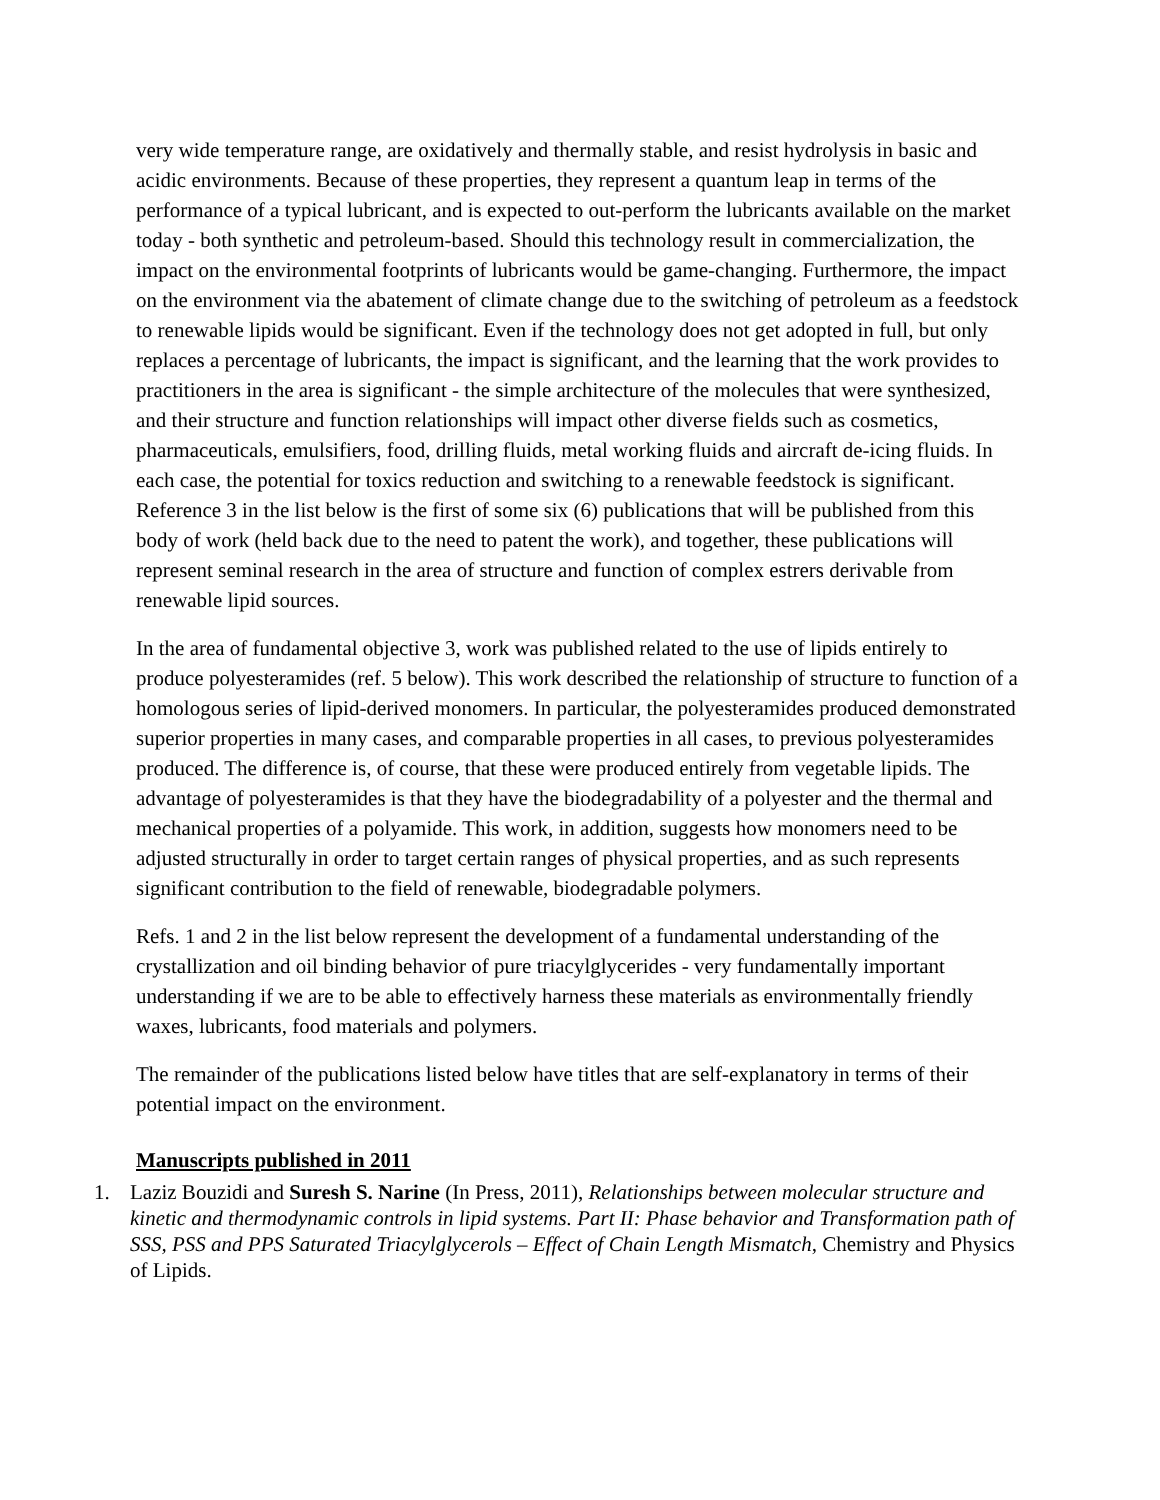very wide temperature range, are oxidatively and thermally stable, and resist hydrolysis in basic and acidic environments. Because of these properties, they represent a quantum leap in terms of the performance of a typical lubricant, and is expected to out-perform the lubricants available on the market today - both synthetic and petroleum-based. Should this technology result in commercialization, the impact on the environmental footprints of lubricants would be game-changing. Furthermore, the impact on the environment via the abatement of climate change due to the switching of petroleum as a feedstock to renewable lipids would be significant. Even if the technology does not get adopted in full, but only replaces a percentage of lubricants, the impact is significant, and the learning that the work provides to practitioners in the area is significant - the simple architecture of the molecules that were synthesized, and their structure and function relationships will impact other diverse fields such as cosmetics, pharmaceuticals, emulsifiers, food, drilling fluids, metal working fluids and aircraft de-icing fluids. In each case, the potential for toxics reduction and switching to a renewable feedstock is significant. Reference 3 in the list below is the first of some six (6) publications that will be published from this body of work (held back due to the need to patent the work), and together, these publications will represent seminal research in the area of structure and function of complex estrers derivable from renewable lipid sources.
In the area of fundamental objective 3, work was published related to the use of lipids entirely to produce polyesteramides (ref. 5 below). This work described the relationship of structure to function of a homologous series of lipid-derived monomers. In particular, the polyesteramides produced demonstrated superior properties in many cases, and comparable properties in all cases, to previous polyesteramides produced. The difference is, of course, that these were produced entirely from vegetable lipids. The advantage of polyesteramides is that they have the biodegradability of a polyester and the thermal and mechanical properties of a polyamide. This work, in addition, suggests how monomers need to be adjusted structurally in order to target certain ranges of physical properties, and as such represents significant contribution to the field of renewable, biodegradable polymers.
Refs. 1 and 2 in the list below represent the development of a fundamental understanding of the crystallization and oil binding behavior of pure triacylglycerides - very fundamentally important understanding if we are to be able to effectively harness these materials as environmentally friendly waxes, lubricants, food materials and polymers.
The remainder of the publications listed below have titles that are self-explanatory in terms of their potential impact on the environment.
Manuscripts published in 2011
1. Laziz Bouzidi and Suresh S. Narine (In Press, 2011), Relationships between molecular structure and kinetic and thermodynamic controls in lipid systems. Part II: Phase behavior and Transformation path of SSS, PSS and PPS Saturated Triacylglycerols – Effect of Chain Length Mismatch, Chemistry and Physics of Lipids.